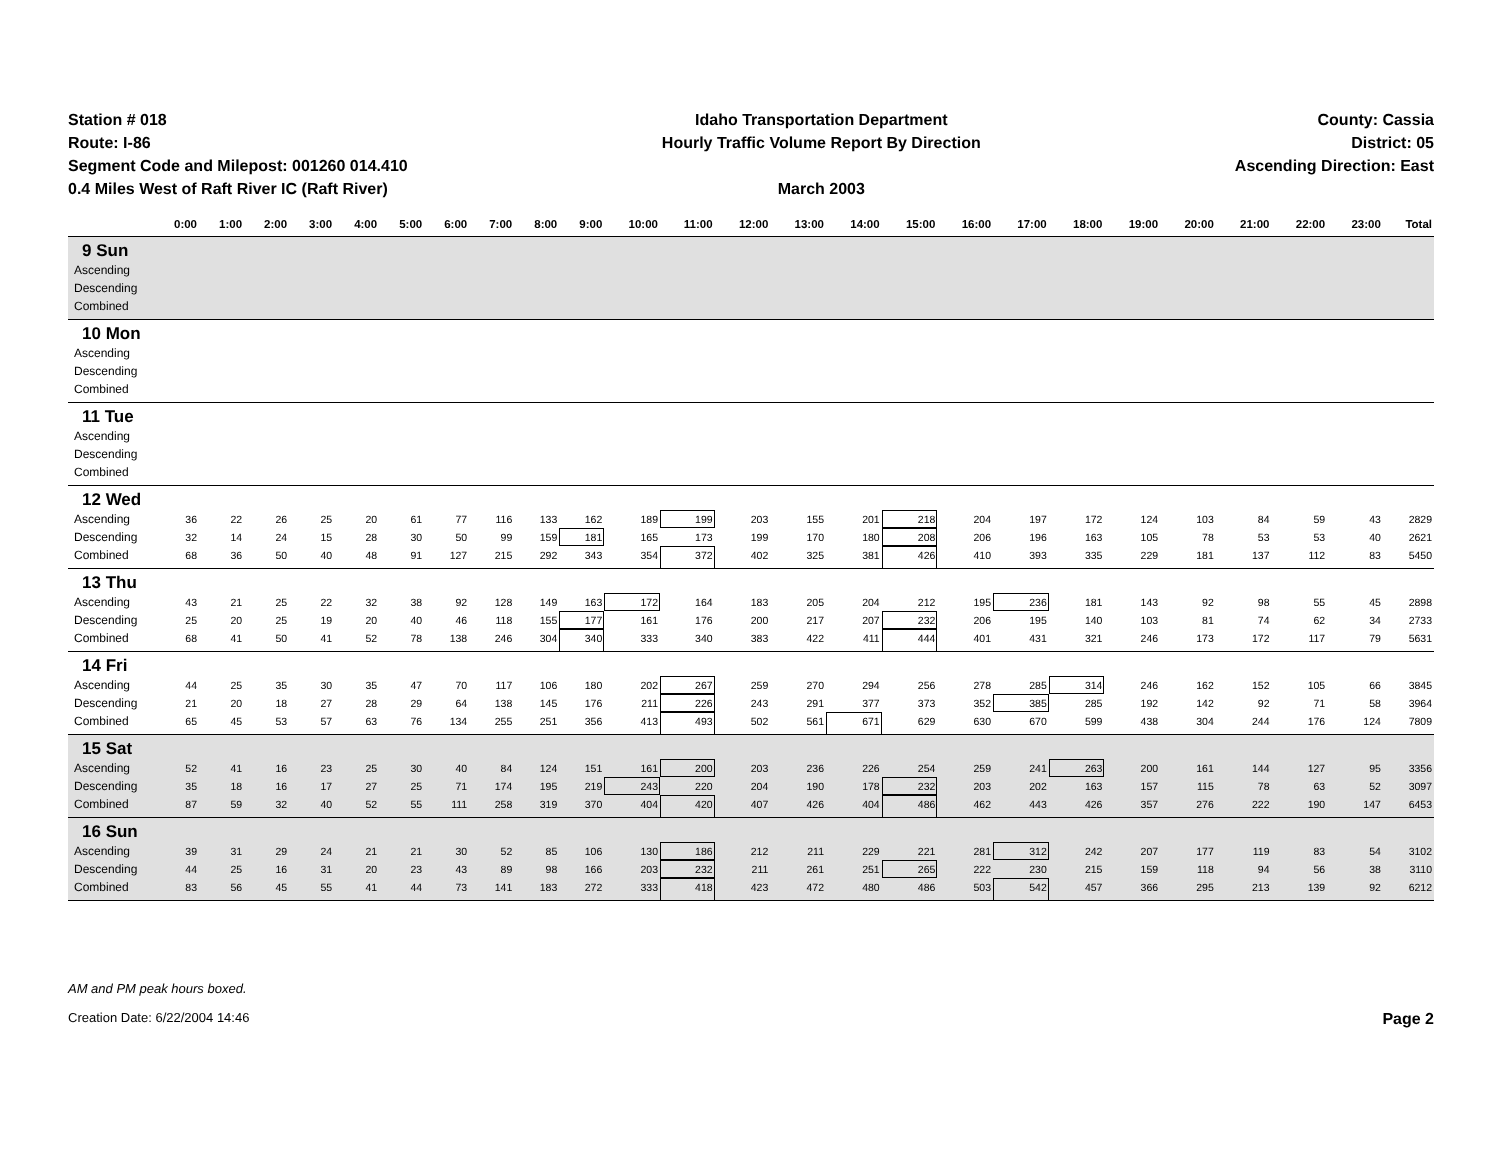Station # 018
Route: I-86
Segment Code and Milepost: 001260 014.410
0.4 Miles West of Raft River IC (Raft River)
Idaho Transportation Department
Hourly Traffic Volume Report By Direction
March 2003
County: Cassia
District: 05
Ascending Direction: East
| | 0:00 | 1:00 | 2:00 | 3:00 | 4:00 | 5:00 | 6:00 | 7:00 | 8:00 | 9:00 | 10:00 | 11:00 | 12:00 | 13:00 | 14:00 | 15:00 | 16:00 | 17:00 | 18:00 | 19:00 | 20:00 | 21:00 | 22:00 | 23:00 | Total |
| --- | --- | --- | --- | --- | --- | --- | --- | --- | --- | --- | --- | --- | --- | --- | --- | --- | --- | --- | --- | --- | --- | --- | --- | --- | --- |
| 9 Sun | | | | | | | | | | | | | | | | | | | | | | | | | |
| Ascending | | | | | | | | | | | | | | | | | | | | | | | | | |
| Descending | | | | | | | | | | | | | | | | | | | | | | | | | |
| Combined | | | | | | | | | | | | | | | | | | | | | | | | | |
| 10 Mon | | | | | | | | | | | | | | | | | | | | | | | | | |
| Ascending | | | | | | | | | | | | | | | | | | | | | | | | | |
| Descending | | | | | | | | | | | | | | | | | | | | | | | | | |
| Combined | | | | | | | | | | | | | | | | | | | | | | | | | |
| 11 Tue | | | | | | | | | | | | | | | | | | | | | | | | | |
| Ascending | | | | | | | | | | | | | | | | | | | | | | | | | |
| Descending | | | | | | | | | | | | | | | | | | | | | | | | | |
| Combined | | | | | | | | | | | | | | | | | | | | | | | | | |
| 12 Wed | | | | | | | | | | | | | | | | | | | | | | | | | |
| Ascending | 36 | 22 | 26 | 25 | 20 | 61 | 77 | 116 | 133 | 162 | 189 | 199 | 203 | 155 | 201 | 218 | 204 | 197 | 172 | 124 | 103 | 84 | 59 | 43 | 2829 |
| Descending | 32 | 14 | 24 | 15 | 28 | 30 | 50 | 99 | 159 | 181 | 165 | 173 | 199 | 170 | 180 | 208 | 206 | 196 | 163 | 105 | 78 | 53 | 53 | 40 | 2621 |
| Combined | 68 | 36 | 50 | 40 | 48 | 91 | 127 | 215 | 292 | 343 | 354 | 372 | 402 | 325 | 381 | 426 | 410 | 393 | 335 | 229 | 181 | 137 | 112 | 83 | 5450 |
| 13 Thu | | | | | | | | | | | | | | | | | | | | | | | | | |
| Ascending | 43 | 21 | 25 | 22 | 32 | 38 | 92 | 128 | 149 | 163 | 172 | 164 | 183 | 205 | 204 | 212 | 195 | 236 | 181 | 143 | 92 | 98 | 55 | 45 | 2898 |
| Descending | 25 | 20 | 25 | 19 | 20 | 40 | 46 | 118 | 155 | 177 | 161 | 176 | 200 | 217 | 207 | 232 | 206 | 195 | 140 | 103 | 81 | 74 | 62 | 34 | 2733 |
| Combined | 68 | 41 | 50 | 41 | 52 | 78 | 138 | 246 | 304 | 340 | 333 | 340 | 383 | 422 | 411 | 444 | 401 | 431 | 321 | 246 | 173 | 172 | 117 | 79 | 5631 |
| 14 Fri | | | | | | | | | | | | | | | | | | | | | | | | | |
| Ascending | 44 | 25 | 35 | 30 | 35 | 47 | 70 | 117 | 106 | 180 | 202 | 267 | 259 | 270 | 294 | 256 | 278 | 285 | 314 | 246 | 162 | 152 | 105 | 66 | 3845 |
| Descending | 21 | 20 | 18 | 27 | 28 | 29 | 64 | 138 | 145 | 176 | 211 | 226 | 243 | 291 | 377 | 373 | 352 | 385 | 285 | 192 | 142 | 92 | 71 | 58 | 3964 |
| Combined | 65 | 45 | 53 | 57 | 63 | 76 | 134 | 255 | 251 | 356 | 413 | 493 | 502 | 561 | 671 | 629 | 630 | 670 | 599 | 438 | 304 | 244 | 176 | 124 | 7809 |
| 15 Sat | | | | | | | | | | | | | | | | | | | | | | | | | |
| Ascending | 52 | 41 | 16 | 23 | 25 | 30 | 40 | 84 | 124 | 151 | 161 | 200 | 203 | 236 | 226 | 254 | 259 | 241 | 263 | 200 | 161 | 144 | 127 | 95 | 3356 |
| Descending | 35 | 18 | 16 | 17 | 27 | 25 | 71 | 174 | 195 | 219 | 243 | 220 | 204 | 190 | 178 | 232 | 203 | 202 | 163 | 157 | 115 | 78 | 63 | 52 | 3097 |
| Combined | 87 | 59 | 32 | 40 | 52 | 55 | 111 | 258 | 319 | 370 | 404 | 420 | 407 | 426 | 404 | 486 | 462 | 443 | 426 | 357 | 276 | 222 | 190 | 147 | 6453 |
| 16 Sun | | | | | | | | | | | | | | | | | | | | | | | | | |
| Ascending | 39 | 31 | 29 | 24 | 21 | 21 | 30 | 52 | 85 | 106 | 130 | 186 | 212 | 211 | 229 | 221 | 281 | 312 | 242 | 207 | 177 | 119 | 83 | 54 | 3102 |
| Descending | 44 | 25 | 16 | 31 | 20 | 23 | 43 | 89 | 98 | 166 | 203 | 232 | 211 | 261 | 251 | 265 | 222 | 230 | 215 | 159 | 118 | 94 | 56 | 38 | 3110 |
| Combined | 83 | 56 | 45 | 55 | 41 | 44 | 73 | 141 | 183 | 272 | 333 | 418 | 423 | 472 | 480 | 486 | 503 | 542 | 457 | 366 | 295 | 213 | 139 | 92 | 6212 |
AM and PM peak hours boxed.
Creation Date: 6/22/2004 14:46 Page 2